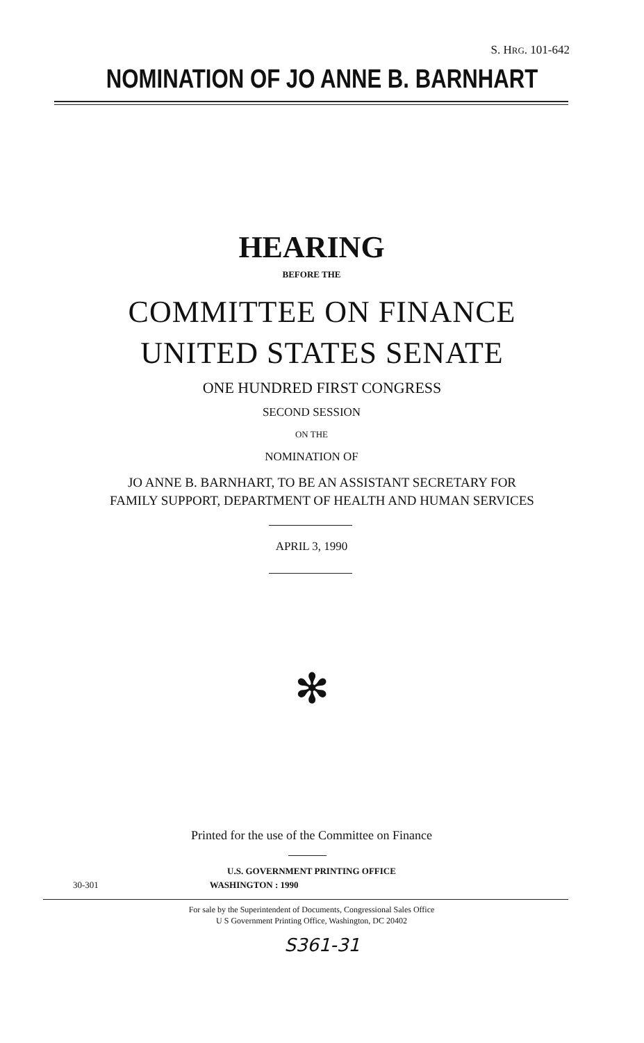S. HRG. 101-642
NOMINATION OF JO ANNE B. BARNHART
HEARING
BEFORE THE
COMMITTEE ON FINANCE
UNITED STATES SENATE
ONE HUNDRED FIRST CONGRESS
SECOND SESSION
ON THE
NOMINATION OF
JO ANNE B. BARNHART, TO BE AN ASSISTANT SECRETARY FOR
FAMILY SUPPORT, DEPARTMENT OF HEALTH AND HUMAN SERVICES
APRIL 3, 1990
✻
Printed for the use of the Committee on Finance
U.S. GOVERNMENT PRINTING OFFICE
30-301 WASHINGTON : 1990
For sale by the Superintendent of Documents, Congressional Sales Office
U S Government Printing Office, Washington, DC 20402
S361-31